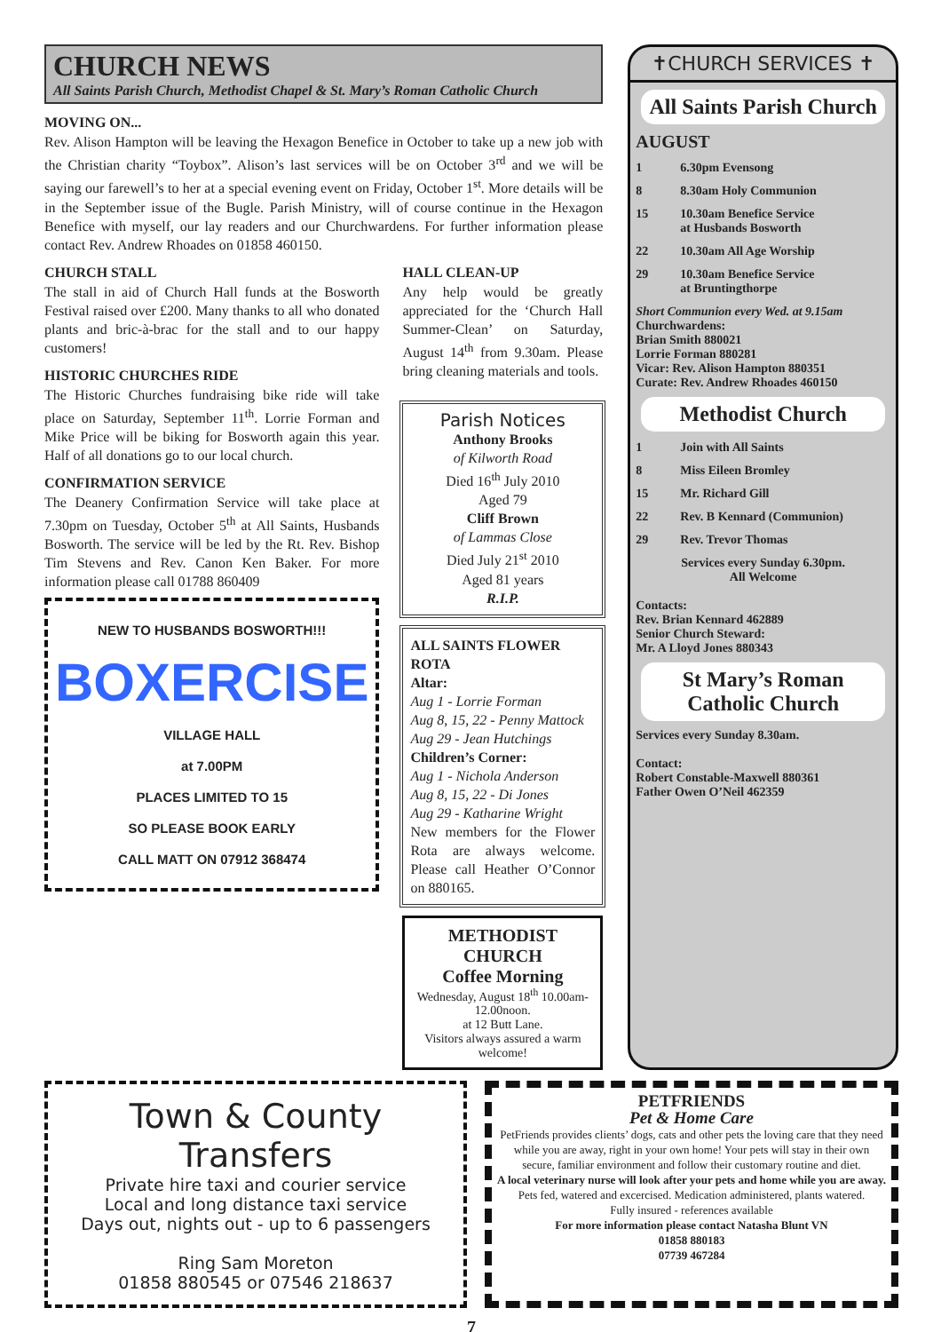CHURCH NEWS
All Saints Parish Church, Methodist Chapel & St. Mary’s Roman Catholic Church
MOVING ON...
Rev. Alison Hampton will be leaving the Hexagon Benefice in October to take up a new job with the Christian charity “Toybox”. Alison’s last services will be on October 3<sup>rd</sup> and we will be saying our farewell’s to her at a special evening event on Friday, October 1<sup>st</sup>. More details will be in the September issue of the Bugle. Parish Ministry, will of course continue in the Hexagon Benefice with myself, our lay readers and our Churchwardens. For further information please contact Rev. Andrew Rhoades on 01858 460150.
CHURCH STALL
The stall in aid of Church Hall funds at the Bosworth Festival raised over £200. Many thanks to all who donated plants and bric-à-brac for the stall and to our happy customers!
HISTORIC CHURCHES RIDE
The Historic Churches fundraising bike ride will take place on Saturday, September 11<sup>th</sup>. Lorrie Forman and Mike Price will be biking for Bosworth again this year. Half of all donations go to our local church.
CONFIRMATION SERVICE
The Deanery Confirmation Service will take place at 7.30pm on Tuesday, October 5<sup>th</sup> at All Saints, Husbands Bosworth. The service will be led by the Rt. Rev. Bishop Tim Stevens and Rev. Canon Ken Baker. For more information please call 01788 860409
NEW TO HUSBANDS BOSWORTH!!!
BOXERCISE
VILLAGE HALL
at 7.00PM
PLACES LIMITED TO 15
SO PLEASE BOOK EARLY
CALL MATT ON 07912 368474
HALL CLEAN-UP
Any help would be greatly appreciated for the ‘Church Hall Summer-Clean’ on Saturday, August 14<sup>th</sup> from 9.30am. Please bring cleaning materials and tools.
Parish Notices
Anthony Brooks
of Kilworth Road
Died 16<sup>th</sup> July 2010
Aged 79
Cliff Brown
of Lammas Close
Died July 21<sup>st</sup> 2010
Aged 81 years
R.I.P.
ALL SAINTS FLOWER ROTA
Altar:
Aug 1 - Lorrie Forman
Aug 8, 15, 22 - Penny Mattock
Aug 29 - Jean Hutchings
Children’s Corner:
Aug 1 - Nichola Anderson
Aug 8, 15, 22 - Di Jones
Aug 29 - Katharine Wright
New members for the Flower Rota are always welcome. Please call Heather O’Connor on 880165.
METHODIST CHURCH
Coffee Morning
Wednesday, August 18<sup>th</sup> 10.00am-12.00noon.
at 12 Butt Lane.
Visitors always assured a warm welcome!
✝CHURCH SERVICES ✝
All Saints Parish Church
AUGUST
1 6.30pm Evensong
8 8.30am Holy Communion
15 10.30am Benefice Service
at Husbands Bosworth
22 10.30am All Age Worship
29 10.30am Benefice Service
at Bruntingthorpe
Short Communion every Wed. at 9.15am
Churchwardens:
Brian Smith 880021
Lorrie Forman 880281
Vicar: Rev. Alison Hampton 880351
Curate: Rev. Andrew Rhoades 460150
Methodist Church
1 Join with All Saints
8 Miss Eileen Bromley
15 Mr. Richard Gill
22 Rev. B Kennard (Communion)
29 Rev. Trevor Thomas
Services every Sunday 6.30pm.
All Welcome
Contacts:
Rev. Brian Kennard 462889
Senior Church Steward:
Mr. A Lloyd Jones 880343
St Mary’s Roman Catholic Church
Services every Sunday 8.30am.
Contact:
Robert Constable-Maxwell 880361
Father Owen O’Neil 462359
Town & County Transfers
Private hire taxi and courier service
Local and long distance taxi service
Days out, nights out - up to 6 passengers
Ring Sam Moreton
01858 880545 or 07546 218637
PETFRIENDS
Pet & Home Care
PetFriends provides clients’ dogs, cats and other pets the loving care that they need while you are away, right in your own home! Your pets will stay in their own secure, familiar environment and follow their customary routine and diet.
A local veterinary nurse will look after your pets and home while you are away.
Pets fed, watered and excercised. Medication administered, plants watered.
Fully insured - references available
For more information please contact Natasha Blunt VN
01858 880183
07739 467284
7